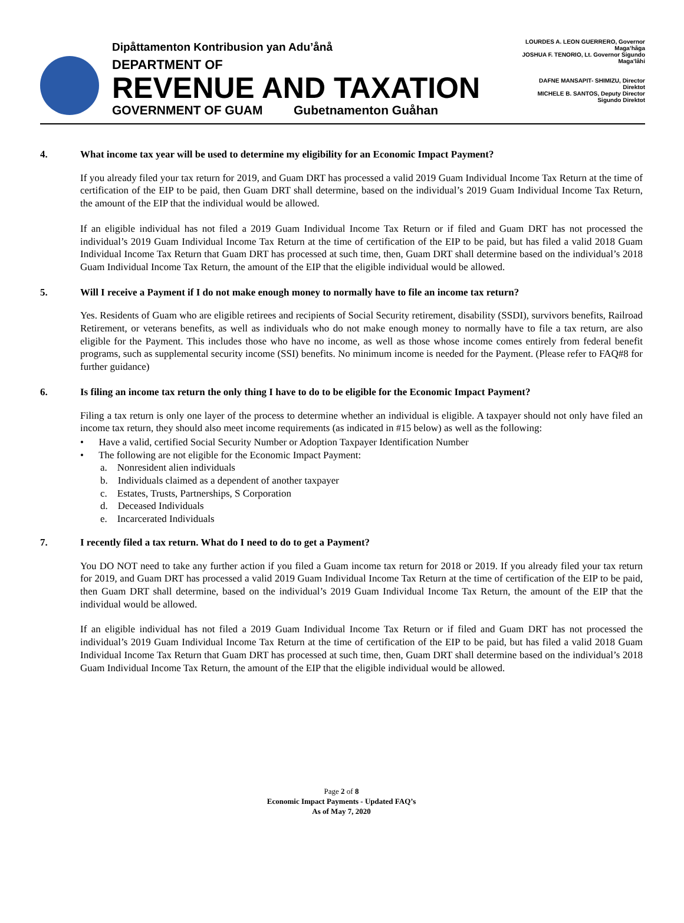Dipåttamenton Kontribusion yan Adu’ånå
DEPARTMENT OF
REVENUE AND TAXATION
GOVERNMENT OF GUAM Gubetnamenton Guåhan
LOURDES A. LEON GUERRERO, Governor Maga’håga
JOSHUA F. TENORIO, Lt. Governor Sigundo Maga’låhi
DAFNE MANSAPIT- SHIMIZU, Director
Direktot
MICHELE B. SANTOS, Deputy Director
Sigundo Direktot
4. What income tax year will be used to determine my eligibility for an Economic Impact Payment?
If you already filed your tax return for 2019, and Guam DRT has processed a valid 2019 Guam Individual Income Tax Return at the time of certification of the EIP to be paid, then Guam DRT shall determine, based on the individual’s 2019 Guam Individual Income Tax Return, the amount of the EIP that the individual would be allowed.
If an eligible individual has not filed a 2019 Guam Individual Income Tax Return or if filed and Guam DRT has not processed the individual’s 2019 Guam Individual Income Tax Return at the time of certification of the EIP to be paid, but has filed a valid 2018 Guam Individual Income Tax Return that Guam DRT has processed at such time, then, Guam DRT shall determine based on the individual’s 2018 Guam Individual Income Tax Return, the amount of the EIP that the eligible individual would be allowed.
5. Will I receive a Payment if I do not make enough money to normally have to file an income tax return?
Yes. Residents of Guam who are eligible retirees and recipients of Social Security retirement, disability (SSDI), survivors benefits, Railroad Retirement, or veterans benefits, as well as individuals who do not make enough money to normally have to file a tax return, are also eligible for the Payment. This includes those who have no income, as well as those whose income comes entirely from federal benefit programs, such as supplemental security income (SSI) benefits. No minimum income is needed for the Payment. (Please refer to FAQ#8 for further guidance)
6. Is filing an income tax return the only thing I have to do to be eligible for the Economic Impact Payment?
Filing a tax return is only one layer of the process to determine whether an individual is eligible. A taxpayer should not only have filed an income tax return, they should also meet income requirements (as indicated in #15 below) as well as the following:
• Have a valid, certified Social Security Number or Adoption Taxpayer Identification Number
• The following are not eligible for the Economic Impact Payment:
a. Nonresident alien individuals
b. Individuals claimed as a dependent of another taxpayer
c. Estates, Trusts, Partnerships, S Corporation
d. Deceased Individuals
e. Incarcerated Individuals
7. I recently filed a tax return. What do I need to do to get a Payment?
You DO NOT need to take any further action if you filed a Guam income tax return for 2018 or 2019. If you already filed your tax return for 2019, and Guam DRT has processed a valid 2019 Guam Individual Income Tax Return at the time of certification of the EIP to be paid, then Guam DRT shall determine, based on the individual’s 2019 Guam Individual Income Tax Return, the amount of the EIP that the individual would be allowed.
If an eligible individual has not filed a 2019 Guam Individual Income Tax Return or if filed and Guam DRT has not processed the individual’s 2019 Guam Individual Income Tax Return at the time of certification of the EIP to be paid, but has filed a valid 2018 Guam Individual Income Tax Return that Guam DRT has processed at such time, then, Guam DRT shall determine based on the individual’s 2018 Guam Individual Income Tax Return, the amount of the EIP that the eligible individual would be allowed.
Page 2 of 8
Economic Impact Payments - Updated FAQ’s
As of May 7, 2020